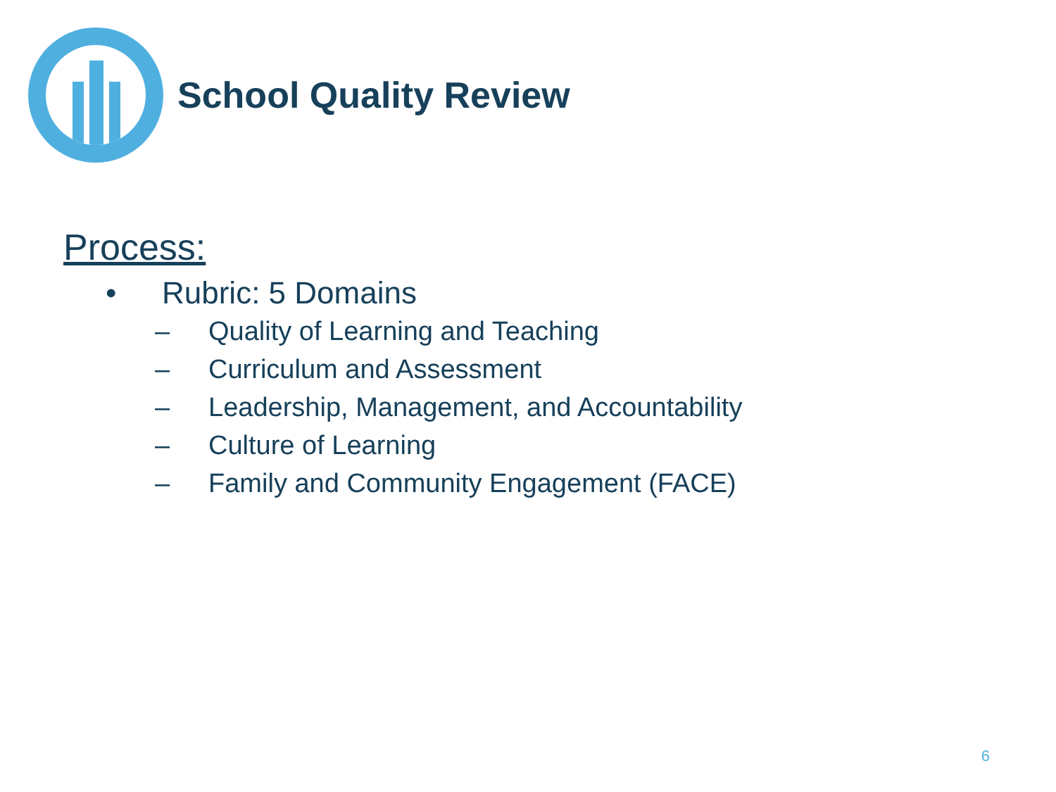School Quality Review
Process:
• Rubric: 5 Domains
– Quality of Learning and Teaching
– Curriculum and Assessment
– Leadership, Management, and Accountability
– Culture of Learning
– Family and Community Engagement (FACE)
6